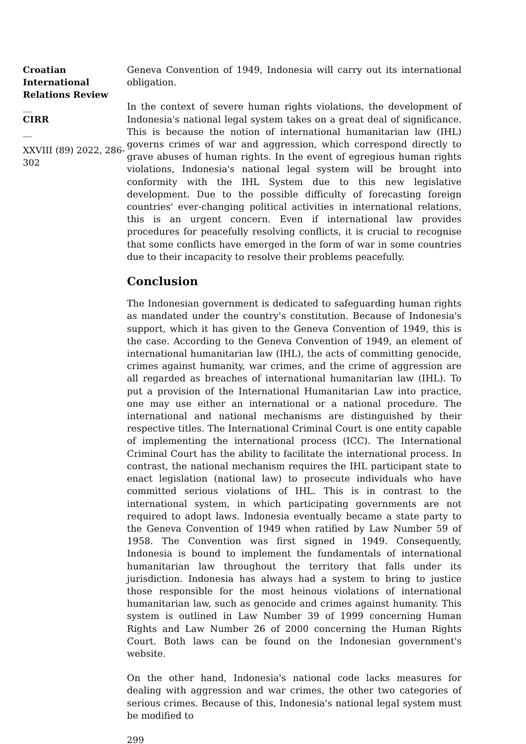Croatian International Relations Review
__
CIRR
__
XXVIII (89) 2022, 286-302
Geneva Convention of 1949, Indonesia will carry out its international obligation.
In the context of severe human rights violations, the development of Indonesia's national legal system takes on a great deal of significance. This is because the notion of international humanitarian law (IHL) governs crimes of war and aggression, which correspond directly to grave abuses of human rights. In the event of egregious human rights violations, Indonesia's national legal system will be brought into conformity with the IHL System due to this new legislative development. Due to the possible difficulty of forecasting foreign countries' ever-changing political activities in international relations, this is an urgent concern. Even if international law provides procedures for peacefully resolving conflicts, it is crucial to recognise that some conflicts have emerged in the form of war in some countries due to their incapacity to resolve their problems peacefully.
Conclusion
The Indonesian government is dedicated to safeguarding human rights as mandated under the country's constitution. Because of Indonesia's support, which it has given to the Geneva Convention of 1949, this is the case. According to the Geneva Convention of 1949, an element of international humanitarian law (IHL), the acts of committing genocide, crimes against humanity, war crimes, and the crime of aggression are all regarded as breaches of international humanitarian law (IHL). To put a provision of the International Humanitarian Law into practice, one may use either an international or a national procedure. The international and national mechanisms are distinguished by their respective titles. The International Criminal Court is one entity capable of implementing the international process (ICC). The International Criminal Court has the ability to facilitate the international process. In contrast, the national mechanism requires the IHL participant state to enact legislation (national law) to prosecute individuals who have committed serious violations of IHL. This is in contrast to the international system, in which participating governments are not required to adopt laws. Indonesia eventually became a state party to the Geneva Convention of 1949 when ratified by Law Number 59 of 1958. The Convention was first signed in 1949. Consequently, Indonesia is bound to implement the fundamentals of international humanitarian law throughout the territory that falls under its jurisdiction. Indonesia has always had a system to bring to justice those responsible for the most heinous violations of international humanitarian law, such as genocide and crimes against humanity. This system is outlined in Law Number 39 of 1999 concerning Human Rights and Law Number 26 of 2000 concerning the Human Rights Court. Both laws can be found on the Indonesian government's website.
On the other hand, Indonesia's national code lacks measures for dealing with aggression and war crimes, the other two categories of serious crimes. Because of this, Indonesia's national legal system must be modified to
299